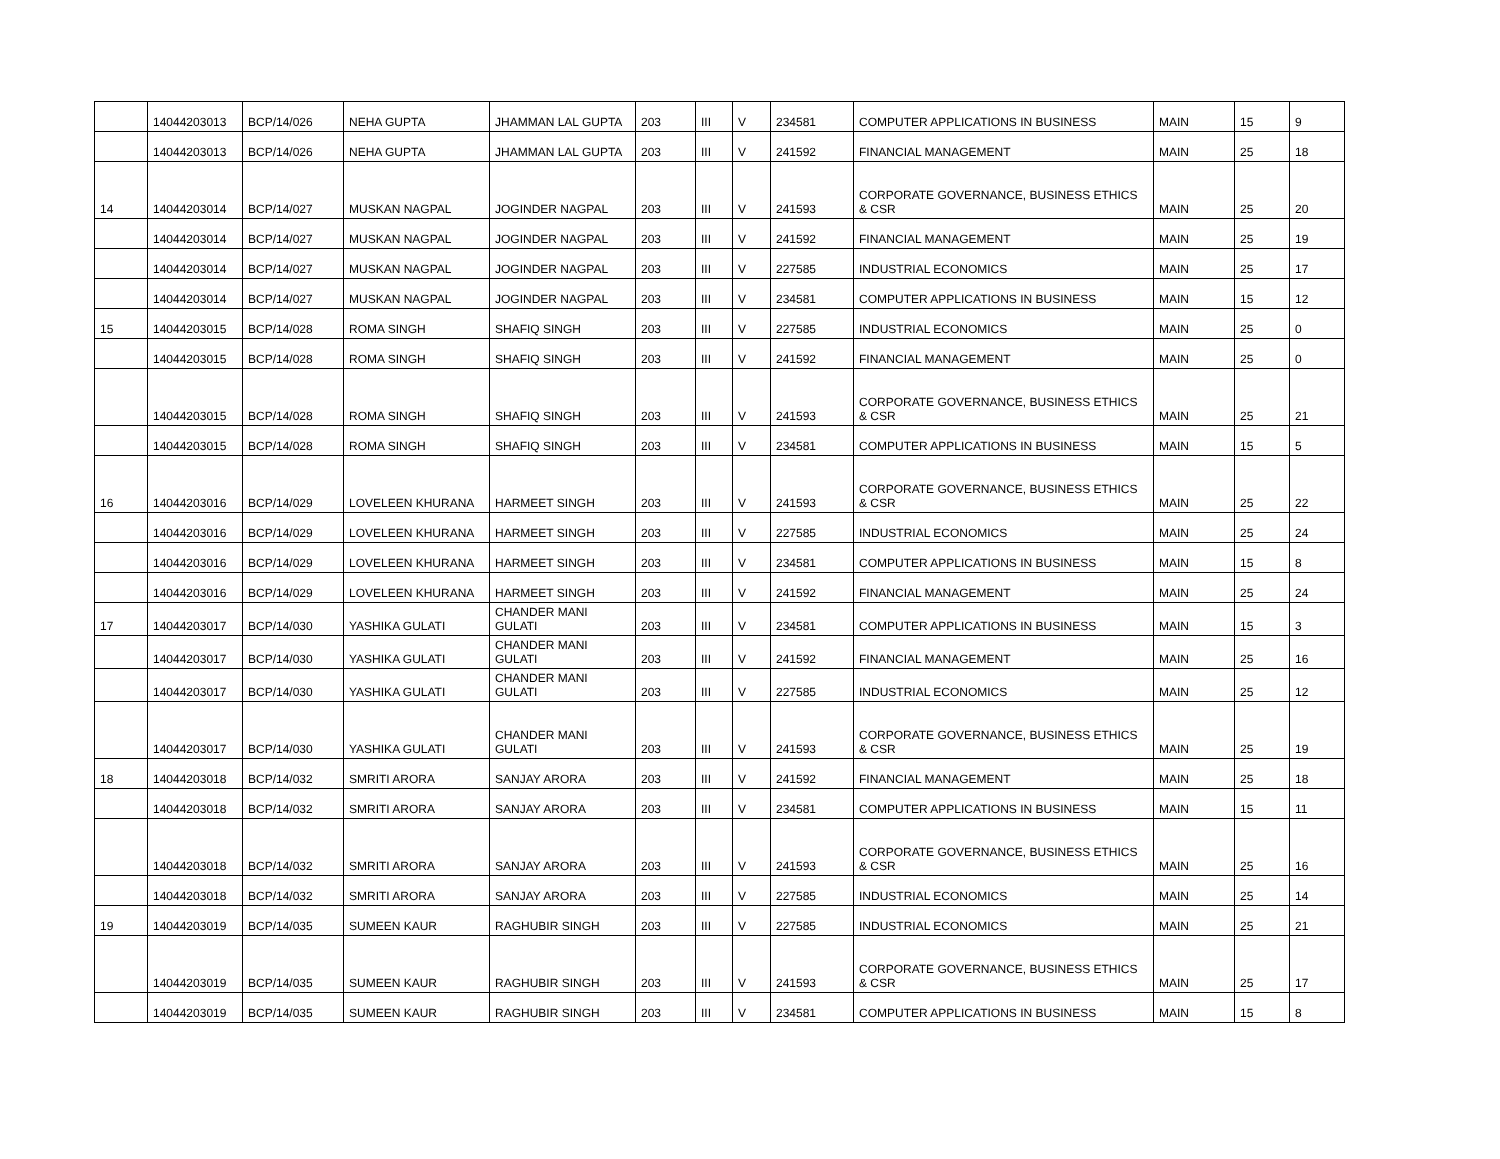| | 14044203013 | BCP/14/026 | NEHA GUPTA | JHAMMAN LAL GUPTA | 203 | III | V | 234581 | COMPUTER APPLICATIONS IN BUSINESS | MAIN | 15 | 9 |
| | 14044203013 | BCP/14/026 | NEHA GUPTA | JHAMMAN LAL GUPTA | 203 | III | V | 241592 | FINANCIAL MANAGEMENT | MAIN | 25 | 18 |
| 14 | 14044203014 | BCP/14/027 | MUSKAN NAGPAL | JOGINDER NAGPAL | 203 | III | V | 241593 | CORPORATE GOVERNANCE, BUSINESS ETHICS & CSR | MAIN | 25 | 20 |
| | 14044203014 | BCP/14/027 | MUSKAN NAGPAL | JOGINDER NAGPAL | 203 | III | V | 241592 | FINANCIAL MANAGEMENT | MAIN | 25 | 19 |
| | 14044203014 | BCP/14/027 | MUSKAN NAGPAL | JOGINDER NAGPAL | 203 | III | V | 227585 | INDUSTRIAL ECONOMICS | MAIN | 25 | 17 |
| | 14044203014 | BCP/14/027 | MUSKAN NAGPAL | JOGINDER NAGPAL | 203 | III | V | 234581 | COMPUTER APPLICATIONS IN BUSINESS | MAIN | 15 | 12 |
| 15 | 14044203015 | BCP/14/028 | ROMA SINGH | SHAFIQ SINGH | 203 | III | V | 227585 | INDUSTRIAL ECONOMICS | MAIN | 25 | 0 |
| | 14044203015 | BCP/14/028 | ROMA SINGH | SHAFIQ SINGH | 203 | III | V | 241592 | FINANCIAL MANAGEMENT | MAIN | 25 | 0 |
| | 14044203015 | BCP/14/028 | ROMA SINGH | SHAFIQ SINGH | 203 | III | V | 241593 | CORPORATE GOVERNANCE, BUSINESS ETHICS & CSR | MAIN | 25 | 21 |
| | 14044203015 | BCP/14/028 | ROMA SINGH | SHAFIQ SINGH | 203 | III | V | 234581 | COMPUTER APPLICATIONS IN BUSINESS | MAIN | 15 | 5 |
| 16 | 14044203016 | BCP/14/029 | LOVELEEN KHURANA | HARMEET SINGH | 203 | III | V | 241593 | CORPORATE GOVERNANCE, BUSINESS ETHICS & CSR | MAIN | 25 | 22 |
| | 14044203016 | BCP/14/029 | LOVELEEN KHURANA | HARMEET SINGH | 203 | III | V | 227585 | INDUSTRIAL ECONOMICS | MAIN | 25 | 24 |
| | 14044203016 | BCP/14/029 | LOVELEEN KHURANA | HARMEET SINGH | 203 | III | V | 234581 | COMPUTER APPLICATIONS IN BUSINESS | MAIN | 15 | 8 |
| | 14044203016 | BCP/14/029 | LOVELEEN KHURANA | HARMEET SINGH | 203 | III | V | 241592 | FINANCIAL MANAGEMENT | MAIN | 25 | 24 |
| 17 | 14044203017 | BCP/14/030 | YASHIKA GULATI | CHANDER MANI GULATI | 203 | III | V | 234581 | COMPUTER APPLICATIONS IN BUSINESS | MAIN | 15 | 3 |
| | 14044203017 | BCP/14/030 | YASHIKA GULATI | CHANDER MANI GULATI | 203 | III | V | 241592 | FINANCIAL MANAGEMENT | MAIN | 25 | 16 |
| | 14044203017 | BCP/14/030 | YASHIKA GULATI | CHANDER MANI GULATI | 203 | III | V | 227585 | INDUSTRIAL ECONOMICS | MAIN | 25 | 12 |
| | 14044203017 | BCP/14/030 | YASHIKA GULATI | CHANDER MANI GULATI | 203 | III | V | 241593 | CORPORATE GOVERNANCE, BUSINESS ETHICS & CSR | MAIN | 25 | 19 |
| 18 | 14044203018 | BCP/14/032 | SMRITI ARORA | SANJAY ARORA | 203 | III | V | 241592 | FINANCIAL MANAGEMENT | MAIN | 25 | 18 |
| | 14044203018 | BCP/14/032 | SMRITI ARORA | SANJAY ARORA | 203 | III | V | 234581 | COMPUTER APPLICATIONS IN BUSINESS | MAIN | 15 | 11 |
| | 14044203018 | BCP/14/032 | SMRITI ARORA | SANJAY ARORA | 203 | III | V | 241593 | CORPORATE GOVERNANCE, BUSINESS ETHICS & CSR | MAIN | 25 | 16 |
| | 14044203018 | BCP/14/032 | SMRITI ARORA | SANJAY ARORA | 203 | III | V | 227585 | INDUSTRIAL ECONOMICS | MAIN | 25 | 14 |
| 19 | 14044203019 | BCP/14/035 | SUMEEN KAUR | RAGHUBIR SINGH | 203 | III | V | 227585 | INDUSTRIAL ECONOMICS | MAIN | 25 | 21 |
| | 14044203019 | BCP/14/035 | SUMEEN KAUR | RAGHUBIR SINGH | 203 | III | V | 241593 | CORPORATE GOVERNANCE, BUSINESS ETHICS & CSR | MAIN | 25 | 17 |
| | 14044203019 | BCP/14/035 | SUMEEN KAUR | RAGHUBIR SINGH | 203 | III | V | 234581 | COMPUTER APPLICATIONS IN BUSINESS | MAIN | 15 | 8 |